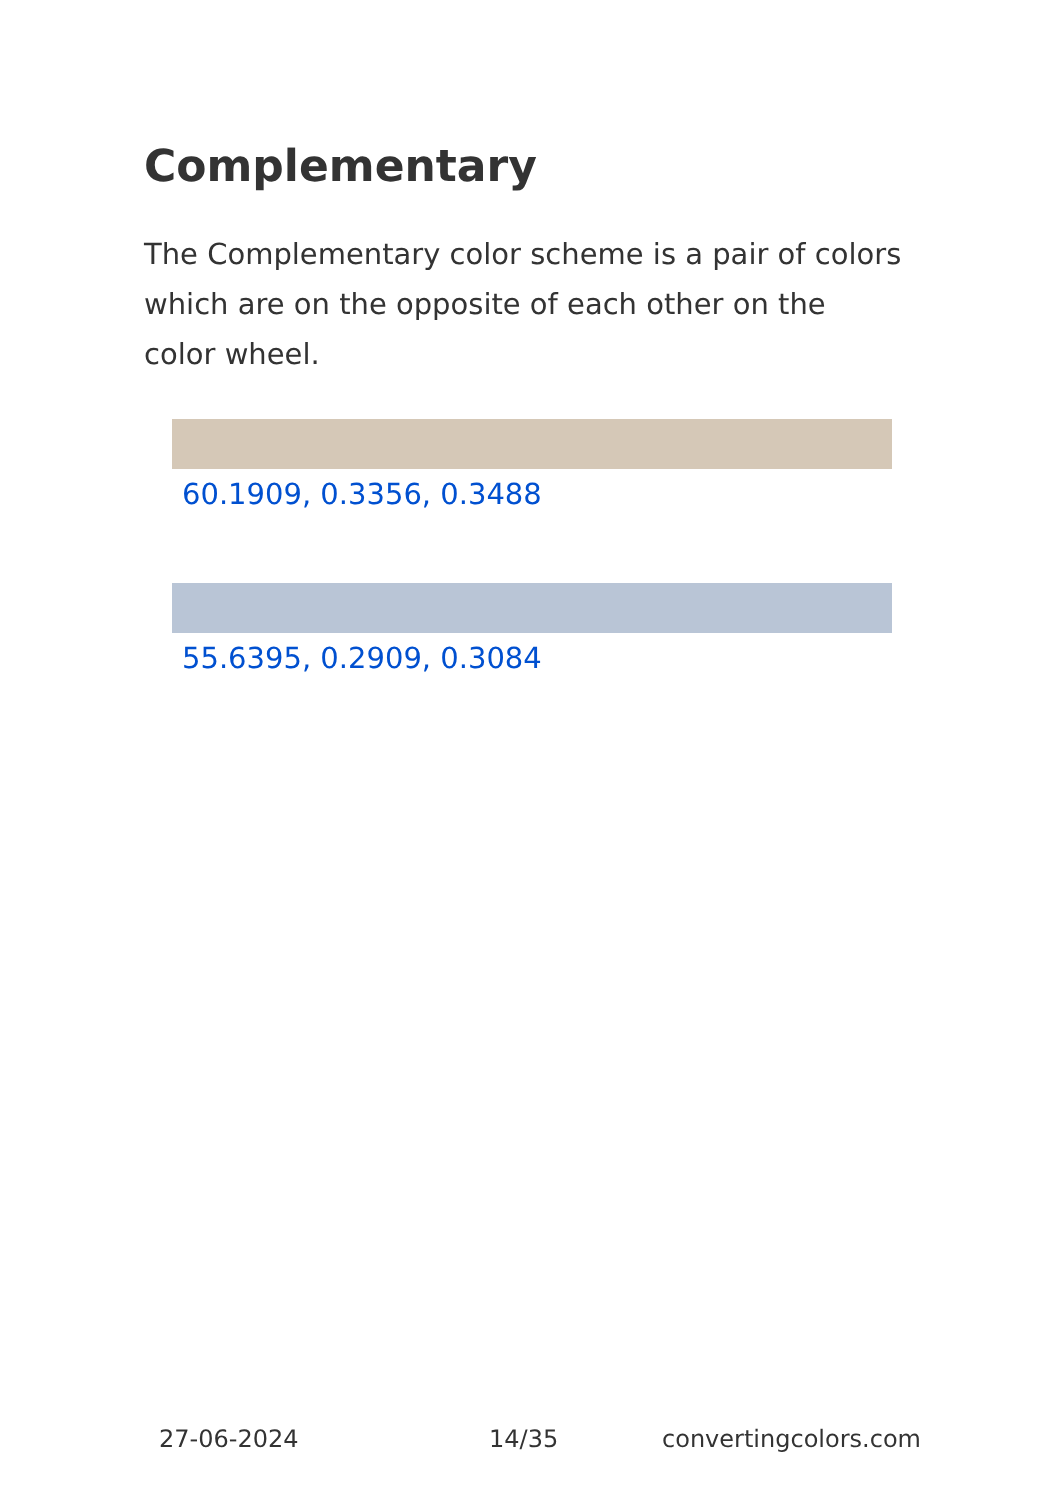Complementary
The Complementary color scheme is a pair of colors which are on the opposite of each other on the color wheel.
60.1909, 0.3356, 0.3488
55.6395, 0.2909, 0.3084
27-06-2024 14/35 convertingcolors.com